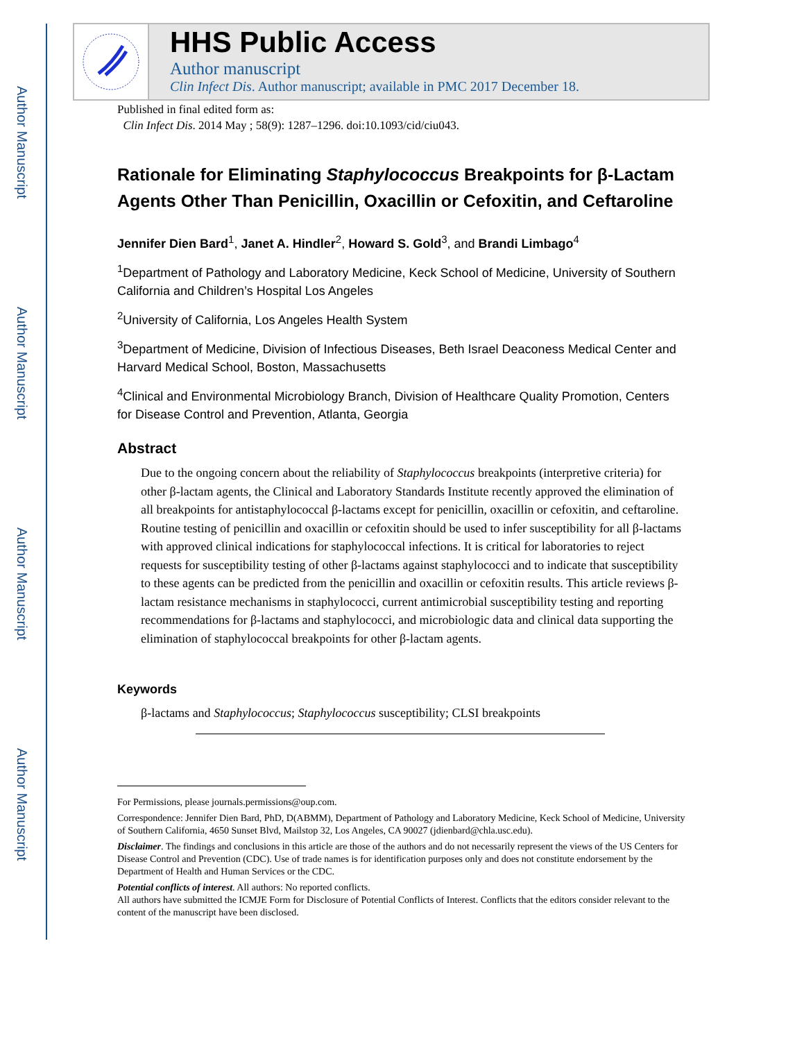Author Manuscript
Author Manuscript
Author Manuscript
Author Manuscript
HHS Public Access
Author manuscript
Clin Infect Dis. Author manuscript; available in PMC 2017 December 18.
Published in final edited form as:
Clin Infect Dis. 2014 May ; 58(9): 1287–1296. doi:10.1093/cid/ciu043.
Rationale for Eliminating Staphylococcus Breakpoints for β-Lactam Agents Other Than Penicillin, Oxacillin or Cefoxitin, and Ceftaroline
Jennifer Dien Bard<sup>1</sup>, Janet A. Hindler<sup>2</sup>, Howard S. Gold<sup>3</sup>, and Brandi Limbago<sup>4</sup>
<sup>1</sup> Department of Pathology and Laboratory Medicine, Keck School of Medicine, University of Southern California and Children’s Hospital Los Angeles
<sup>2</sup> University of California, Los Angeles Health System
<sup>3</sup> Department of Medicine, Division of Infectious Diseases, Beth Israel Deaconess Medical Center and Harvard Medical School, Boston, Massachusetts
<sup>4</sup> Clinical and Environmental Microbiology Branch, Division of Healthcare Quality Promotion, Centers for Disease Control and Prevention, Atlanta, Georgia
Abstract
Due to the ongoing concern about the reliability of Staphylococcus breakpoints (interpretive criteria) for other β-lactam agents, the Clinical and Laboratory Standards Institute recently approved the elimination of all breakpoints for antistaphylococcal β-lactams except for penicillin, oxacillin or cefoxitin, and ceftaroline. Routine testing of penicillin and oxacillin or cefoxitin should be used to infer susceptibility for all β-lactams with approved clinical indications for staphylococcal infections. It is critical for laboratories to reject requests for susceptibility testing of other β-lactams against staphylococci and to indicate that susceptibility to these agents can be predicted from the penicillin and oxacillin or cefoxitin results. This article reviews β-lactam resistance mechanisms in staphylococci, current antimicrobial susceptibility testing and reporting recommendations for β-lactams and staphylococci, and microbiologic data and clinical data supporting the elimination of staphylococcal breakpoints for other β-lactam agents.
Keywords
β-lactams and Staphylococcus; Staphylococcus susceptibility; CLSI breakpoints
For Permissions, please journals.permissions@oup.com.
Correspondence: Jennifer Dien Bard, PhD, D(ABMM), Department of Pathology and Laboratory Medicine, Keck School of Medicine, University of Southern California, 4650 Sunset Blvd, Mailstop 32, Los Angeles, CA 90027 (jdienbard@chla.usc.edu).
Disclaimer. The findings and conclusions in this article are those of the authors and do not necessarily represent the views of the US Centers for Disease Control and Prevention (CDC). Use of trade names is for identification purposes only and does not constitute endorsement by the Department of Health and Human Services or the CDC.
Potential conflicts of interest. All authors: No reported conflicts.
All authors have submitted the ICMJE Form for Disclosure of Potential Conflicts of Interest. Conflicts that the editors consider relevant to the content of the manuscript have been disclosed.